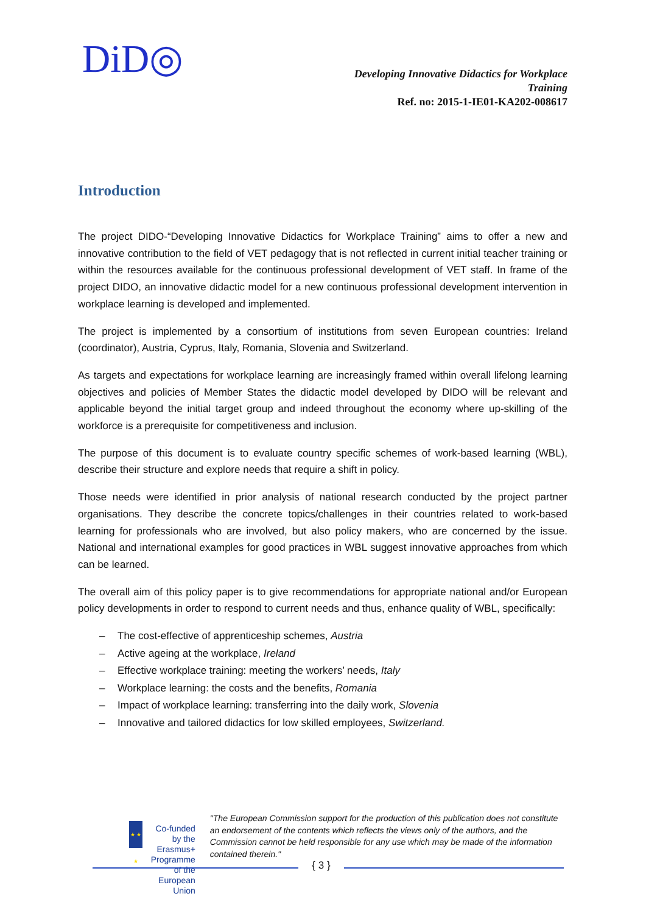DiD◎
Developing Innovative Didactics for Workplace
Training
Ref. no: 2015-1-IE01-KA202-008617
Introduction
The project DIDO-“Developing Innovative Didactics for Workplace Training” aims to offer a new and innovative contribution to the field of VET pedagogy that is not reflected in current initial teacher training or within the resources available for the continuous professional development of VET staff. In frame of the project DIDO, an innovative didactic model for a new continuous professional development intervention in workplace learning is developed and implemented.
The project is implemented by a consortium of institutions from seven European countries: Ireland (coordinator), Austria, Cyprus, Italy, Romania, Slovenia and Switzerland.
As targets and expectations for workplace learning are increasingly framed within overall lifelong learning objectives and policies of Member States the didactic model developed by DIDO will be relevant and applicable beyond the initial target group and indeed throughout the economy where up-skilling of the workforce is a prerequisite for competitiveness and inclusion.
The purpose of this document is to evaluate country specific schemes of work-based learning (WBL), describe their structure and explore needs that require a shift in policy.
Those needs were identified in prior analysis of national research conducted by the project partner organisations. They describe the concrete topics/challenges in their countries related to work-based learning for professionals who are involved, but also policy makers, who are concerned by the issue. National and international examples for good practices in WBL suggest innovative approaches from which can be learned.
The overall aim of this policy paper is to give recommendations for appropriate national and/or European policy developments in order to respond to current needs and thus, enhance quality of WBL, specifically:
– The cost-effective of apprenticeship schemes, Austria
– Active ageing at the workplace, Ireland
– Effective workplace training: meeting the workers’ needs, Italy
– Workplace learning: the costs and the benefits, Romania
– Impact of workplace learning: transferring into the daily work, Slovenia
– Innovative and tailored didactics for low skilled employees, Switzerland.
★ ★ ★
Co-funded by the
Erasmus+ Programme
of the European Union
"The European Commission support for the production of this publication does not constitute an endorsement of the contents which reflects the views only of the authors, and the Commission cannot be held responsible for any use which may be made of the information contained therein."
{ 3 }